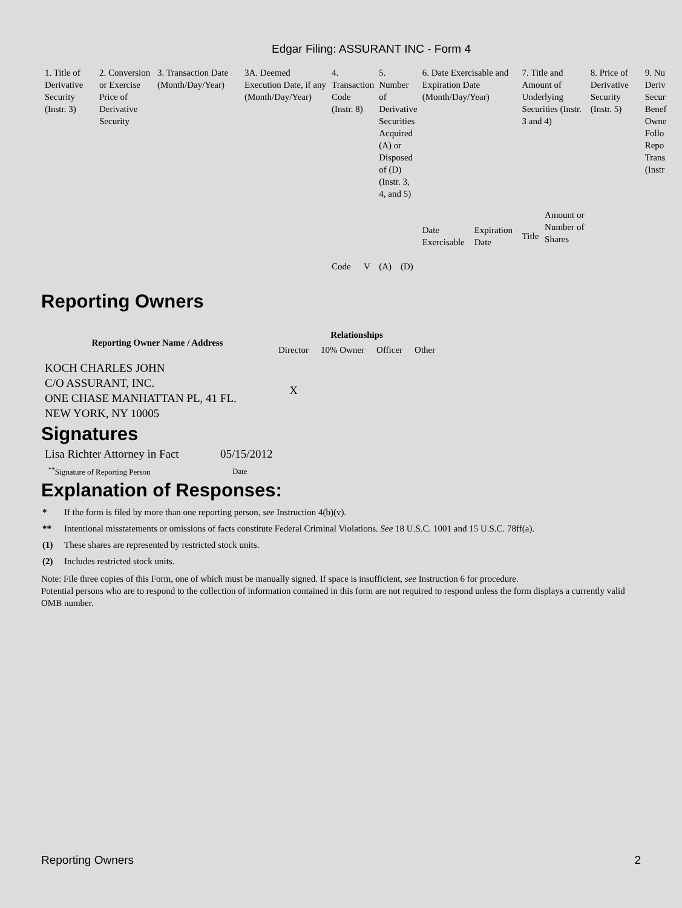Edgar Filing: ASSURANT INC - Form 4
| 1. Title of Derivative Security (Instr. 3) | 2. Conversion or Exercise Price of Derivative Security | 3. Transaction Date (Month/Day/Year) | 3A. Deemed Execution Date, if any (Month/Day/Year) | 4. Transaction Code (Instr. 8) | | 5. Number of Derivative Securities Acquired (A) or Disposed of (D) (Instr. 3, 4, and 5) | | 6. Date Exercisable and Expiration Date (Month/Day/Year) | | 7. Title and Amount of Underlying Securities (Instr. 3 and 4) | | 8. Price of Derivative Security (Instr. 5) | 9. Nu Deriv Secur Benef Owne Follo Repo Trans (Instr |
| --- | --- | --- | --- | --- | --- | --- | --- | --- | --- | --- | --- | --- | --- |
| | | | | Code | V | (A) | (D) | Date Exercisable | Expiration Date | Title | Amount or Number of Shares | | |
Reporting Owners
| Reporting Owner Name / Address | Relationships | | | |
| --- | --- | --- | --- | --- |
| | Director | 10% Owner | Officer | Other |
| KOCH CHARLES JOHN C/O ASSURANT, INC. ONE CHASE MANHATTAN PL, 41 FL. NEW YORK, NY 10005 | X | | | |
Signatures
| Lisa Richter Attorney in Fact | 05/15/2012 |
| <sup>**</sup> Signature of Reporting Person | Date |
Explanation of Responses:
* If the form is filed by more than one reporting person, see Instruction 4(b)(v).
** Intentional misstatements or omissions of facts constitute Federal Criminal Violations. See 18 U.S.C. 1001 and 15 U.S.C. 78ff(a).
(1) These shares are represented by restricted stock units.
(2) Includes restricted stock units.
Note: File three copies of this Form, one of which must be manually signed. If space is insufficient, see Instruction 6 for procedure.
Potential persons who are to respond to the collection of information contained in this form are not required to respond unless the form displays a currently valid OMB number.
Reporting Owners 2